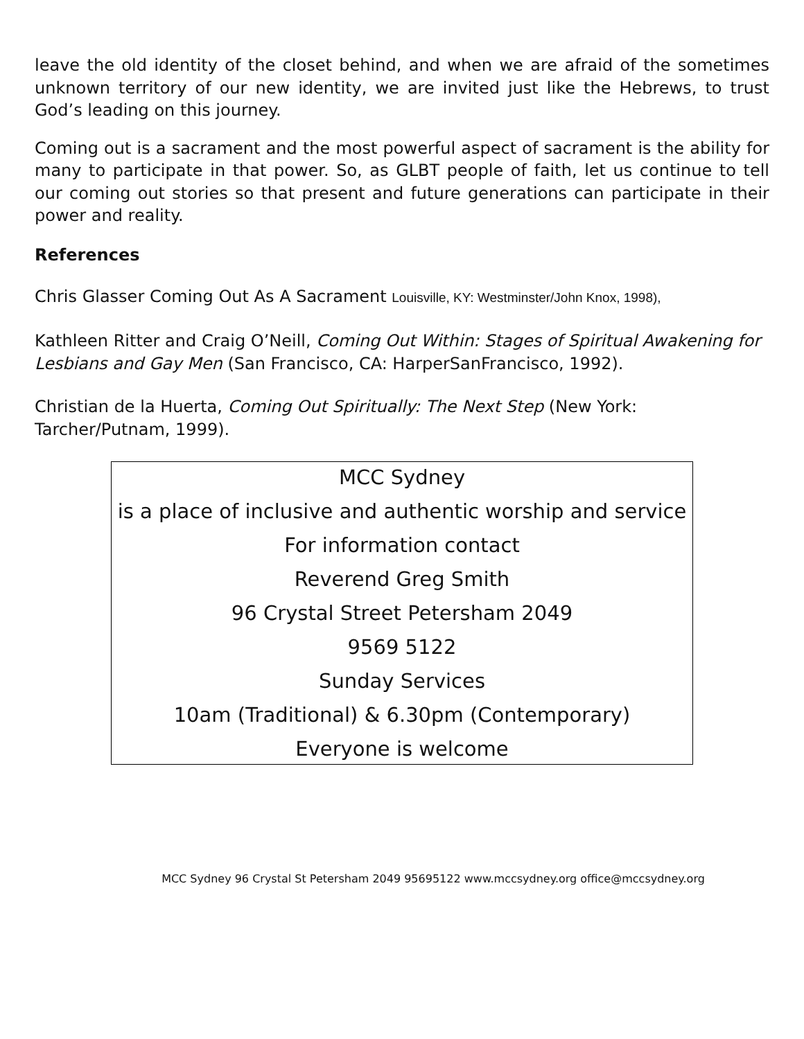leave the old identity of the closet behind, and when we are afraid of the sometimes unknown territory of our new identity, we are invited just like the Hebrews, to trust God’s leading on this journey.
Coming out is a sacrament and the most powerful aspect of sacrament is the ability for many to participate in that power. So, as GLBT people of faith, let us continue to tell our coming out stories so that present and future generations can participate in their power and reality.
References
Chris Glasser Coming Out As A Sacrament Louisville, KY: Westminster/John Knox, 1998),
Kathleen Ritter and Craig O’Neill, Coming Out Within: Stages of Spiritual Awakening for Lesbians and Gay Men (San Francisco, CA: HarperSanFrancisco, 1992).
Christian de la Huerta, Coming Out Spiritually: The Next Step (New York: Tarcher/Putnam, 1999).
MCC Sydney
is a place of inclusive and authentic worship and service
For information contact
Reverend Greg Smith
96 Crystal Street Petersham 2049
9569 5122
Sunday Services
10am (Traditional) & 6.30pm (Contemporary)
Everyone is welcome
MCC Sydney 96 Crystal St Petersham 2049 95695122 www.mccsydney.org office@mccsydney.org